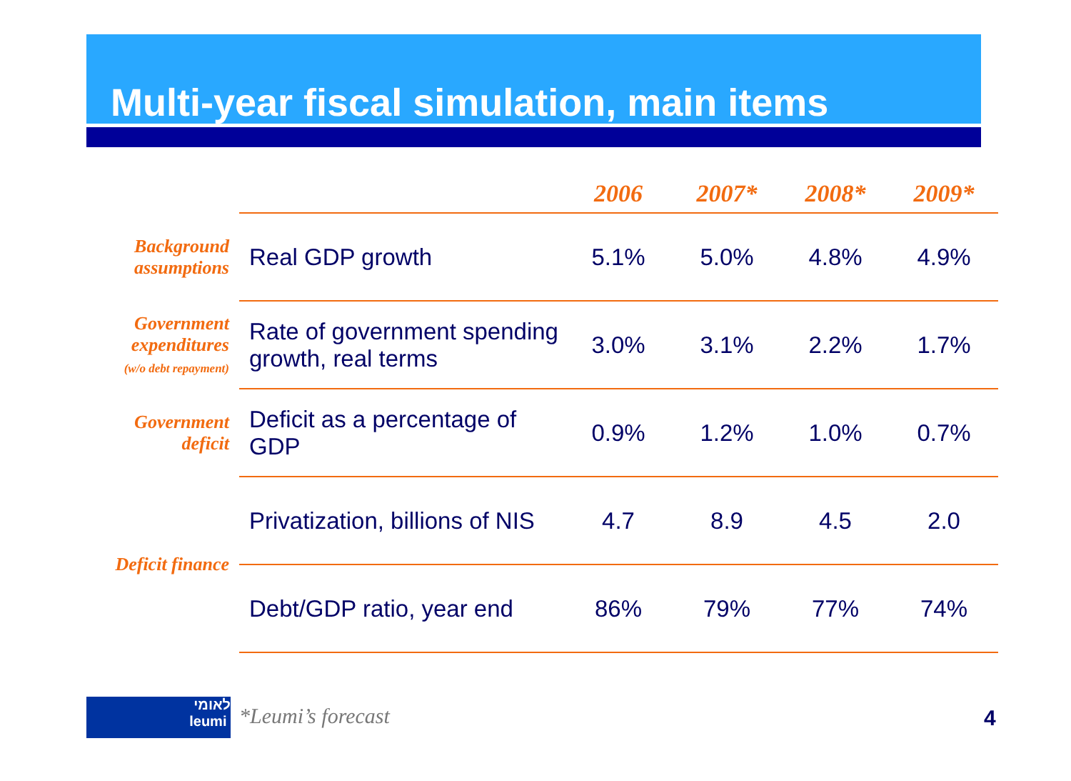Multi-year fiscal simulation, main items
| | | 2006 | 2007* | 2008* | 2009* |
| Background assumptions | Real GDP growth | 5.1% | 5.0% | 4.8% | 4.9% |
| Government expenditures (w/o debt repayment) | Rate of government spending growth, real terms | 3.0% | 3.1% | 2.2% | 1.7% |
| Government deficit | Deficit as a percentage of GDP | 0.9% | 1.2% | 1.0% | 0.7% |
| Deficit finance | Privatization, billions of NIS | 4.7 | 8.9 | 4.5 | 2.0 |
| | Debt/GDP ratio, year end | 86% | 79% | 77% | 74% |
לאומי
leumi
*Leumi’s forecast 4